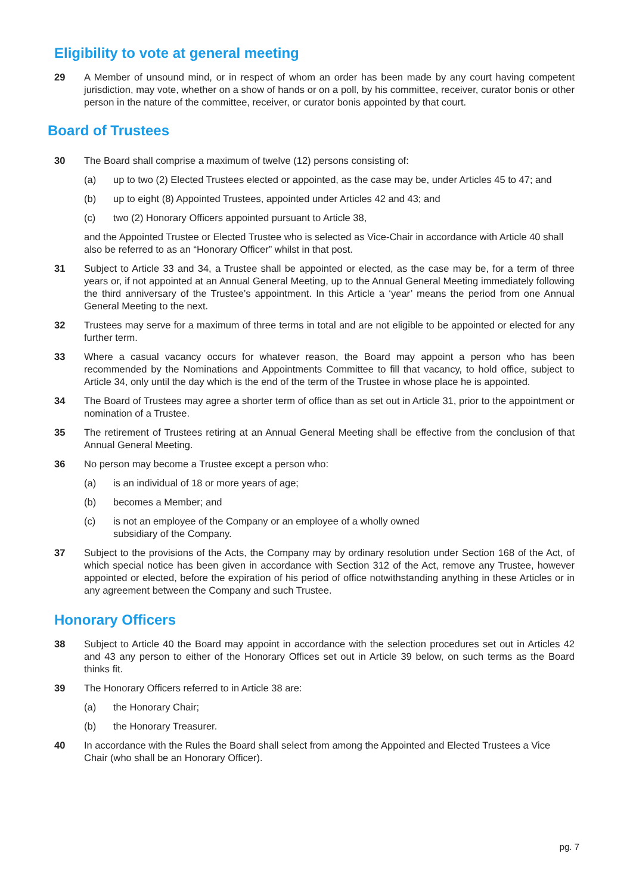Eligibility to vote at general meeting
29 A Member of unsound mind, or in respect of whom an order has been made by any court having competent jurisdiction, may vote, whether on a show of hands or on a poll, by his committee, receiver, curator bonis or other person in the nature of the committee, receiver, or curator bonis appointed by that court.
Board of Trustees
30 The Board shall comprise a maximum of twelve (12) persons consisting of:
(a) up to two (2) Elected Trustees elected or appointed, as the case may be, under Articles 45 to 47; and
(b) up to eight (8) Appointed Trustees, appointed under Articles 42 and 43; and
(c) two (2) Honorary Officers appointed pursuant to Article 38,
and the Appointed Trustee or Elected Trustee who is selected as Vice-Chair in accordance with Article 40 shall also be referred to as an “Honorary Officer” whilst in that post.
31 Subject to Article 33 and 34, a Trustee shall be appointed or elected, as the case may be, for a term of three years or, if not appointed at an Annual General Meeting, up to the Annual General Meeting immediately following the third anniversary of the Trustee’s appointment. In this Article a ‘year’ means the period from one Annual General Meeting to the next.
32 Trustees may serve for a maximum of three terms in total and are not eligible to be appointed or elected for any further term.
33 Where a casual vacancy occurs for whatever reason, the Board may appoint a person who has been recommended by the Nominations and Appointments Committee to fill that vacancy, to hold office, subject to Article 34, only until the day which is the end of the term of the Trustee in whose place he is appointed.
34 The Board of Trustees may agree a shorter term of office than as set out in Article 31, prior to the appointment or nomination of a Trustee.
35 The retirement of Trustees retiring at an Annual General Meeting shall be effective from the conclusion of that Annual General Meeting.
36 No person may become a Trustee except a person who:
(a) is an individual of 18 or more years of age;
(b) becomes a Member; and
(c) is not an employee of the Company or an employee of a wholly owned
subsidiary of the Company.
37 Subject to the provisions of the Acts, the Company may by ordinary resolution under Section 168 of the Act, of which special notice has been given in accordance with Section 312 of the Act, remove any Trustee, however appointed or elected, before the expiration of his period of office notwithstanding anything in these Articles or in any agreement between the Company and such Trustee.
Honorary Officers
38 Subject to Article 40 the Board may appoint in accordance with the selection procedures set out in Articles 42 and 43 any person to either of the Honorary Offices set out in Article 39 below, on such terms as the Board thinks fit.
39 The Honorary Officers referred to in Article 38 are:
(a) the Honorary Chair;
(b) the Honorary Treasurer.
40 In accordance with the Rules the Board shall select from among the Appointed and Elected Trustees a Vice Chair (who shall be an Honorary Officer).
pg. 7